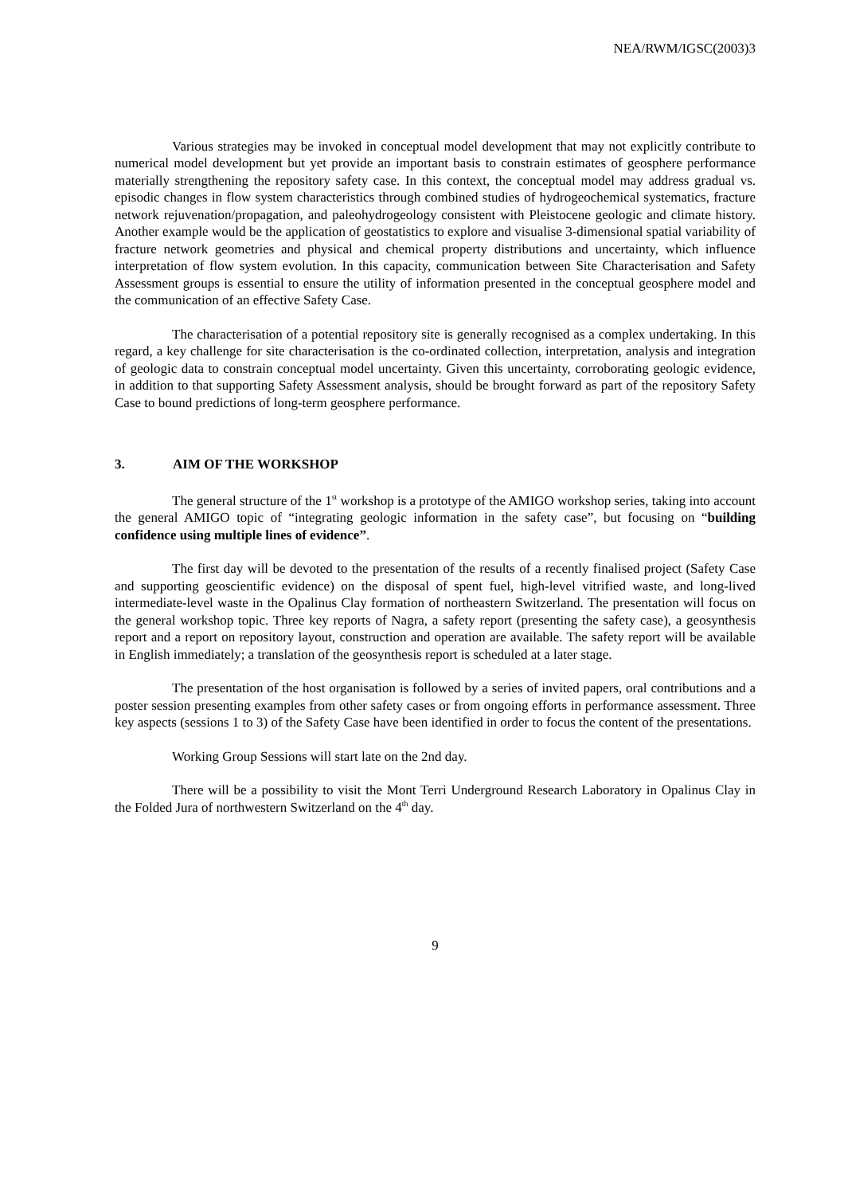NEA/RWM/IGSC(2003)3
Various strategies may be invoked in conceptual model development that may not explicitly contribute to numerical model development but yet provide an important basis to constrain estimates of geosphere performance materially strengthening the repository safety case. In this context, the conceptual model may address gradual vs. episodic changes in flow system characteristics through combined studies of hydrogeochemical systematics, fracture network rejuvenation/propagation, and paleohydrogeology consistent with Pleistocene geologic and climate history. Another example would be the application of geostatistics to explore and visualise 3-dimensional spatial variability of fracture network geometries and physical and chemical property distributions and uncertainty, which influence interpretation of flow system evolution. In this capacity, communication between Site Characterisation and Safety Assessment groups is essential to ensure the utility of information presented in the conceptual geosphere model and the communication of an effective Safety Case.
The characterisation of a potential repository site is generally recognised as a complex undertaking. In this regard, a key challenge for site characterisation is the co-ordinated collection, interpretation, analysis and integration of geologic data to constrain conceptual model uncertainty. Given this uncertainty, corroborating geologic evidence, in addition to that supporting Safety Assessment analysis, should be brought forward as part of the repository Safety Case to bound predictions of long-term geosphere performance.
3. AIM OF THE WORKSHOP
The general structure of the 1<sup>st</sup> workshop is a prototype of the AMIGO workshop series, taking into account the general AMIGO topic of “integrating geologic information in the safety case”, but focusing on “building confidence using multiple lines of evidence”.
The first day will be devoted to the presentation of the results of a recently finalised project (Safety Case and supporting geoscientific evidence) on the disposal of spent fuel, high-level vitrified waste, and long-lived intermediate-level waste in the Opalinus Clay formation of northeastern Switzerland. The presentation will focus on the general workshop topic. Three key reports of Nagra, a safety report (presenting the safety case), a geosynthesis report and a report on repository layout, construction and operation are available. The safety report will be available in English immediately; a translation of the geosynthesis report is scheduled at a later stage.
The presentation of the host organisation is followed by a series of invited papers, oral contributions and a poster session presenting examples from other safety cases or from ongoing efforts in performance assessment. Three key aspects (sessions 1 to 3) of the Safety Case have been identified in order to focus the content of the presentations.
Working Group Sessions will start late on the 2nd day.
There will be a possibility to visit the Mont Terri Underground Research Laboratory in Opalinus Clay in the Folded Jura of northwestern Switzerland on the 4<sup>th</sup> day.
9